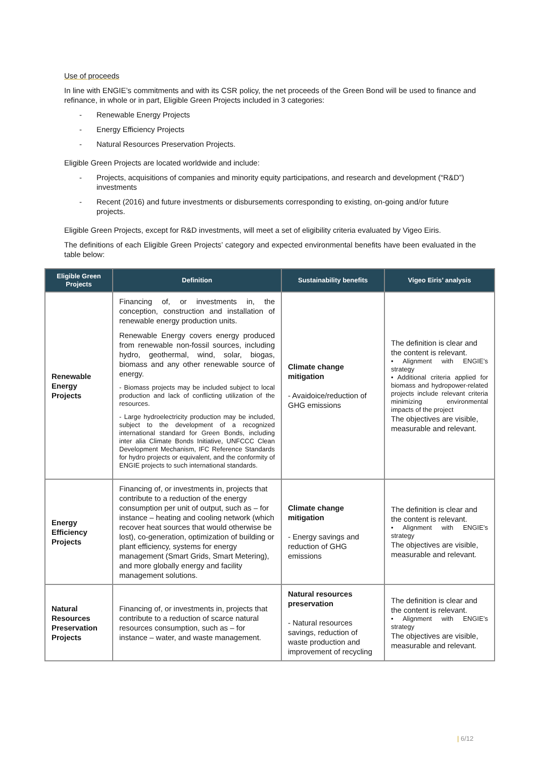Use of proceeds
In line with ENGIE’s commitments and with its CSR policy, the net proceeds of the Green Bond will be used to finance and refinance, in whole or in part, Eligible Green Projects included in 3 categories:
- Renewable Energy Projects
- Energy Efficiency Projects
- Natural Resources Preservation Projects.
Eligible Green Projects are located worldwide and include:
- Projects, acquisitions of companies and minority equity participations, and research and development (“R&D”) investments
- Recent (2016) and future investments or disbursements corresponding to existing, on-going and/or future projects.
Eligible Green Projects, except for R&D investments, will meet a set of eligibility criteria evaluated by Vigeo Eiris.
The definitions of each Eligible Green Projects’ category and expected environmental benefits have been evaluated in the table below:
| Eligible Green Projects | Definition | Sustainability benefits | Vigeo Eiris’ analysis |
| --- | --- | --- | --- |
| Renewable Energy Projects | Financing of, or investments in, the conception, construction and installation of renewable energy production units. Renewable Energy covers energy produced from renewable non-fossil sources, including hydro, geothermal, wind, solar, biogas, biomass and any other renewable source of energy. - Biomass projects may be included subject to local production and lack of conflicting utilization of the resources. - Large hydroelectricity production may be included, subject to the development of a recognized international standard for Green Bonds, including inter alia Climate Bonds Initiative, UNFCCC Clean Development Mechanism, IFC Reference Standards for hydro projects or equivalent, and the conformity of ENGIE projects to such international standards. | Climate change mitigation - Avaidoice/reduction of GHG emissions | The definition is clear and the content is relevant. • Alignment with ENGIE’s strategy • Additional criteria applied for biomass and hydropower-related projects include relevant criteria minimizing environmental impacts of the project The objectives are visible, measurable and relevant. |
| Energy Efficiency Projects | Financing of, or investments in, projects that contribute to a reduction of the energy consumption per unit of output, such as – for instance – heating and cooling network (which recover heat sources that would otherwise be lost), co-generation, optimization of building or plant efficiency, systems for energy management (Smart Grids, Smart Metering), and more globally energy and facility management solutions. | Climate change mitigation - Energy savings and reduction of GHG emissions | The definition is clear and the content is relevant. • Alignment with ENGIE’s strategy The objectives are visible, measurable and relevant. |
| Natural Resources Preservation Projects | Financing of, or investments in, projects that contribute to a reduction of scarce natural resources consumption, such as – for instance – water, and waste management. | Natural resources preservation - Natural resources savings, reduction of waste production and improvement of recycling | The definition is clear and the content is relevant. • Alignment with ENGIE’s strategy The objectives are visible, measurable and relevant. |
| 6/12